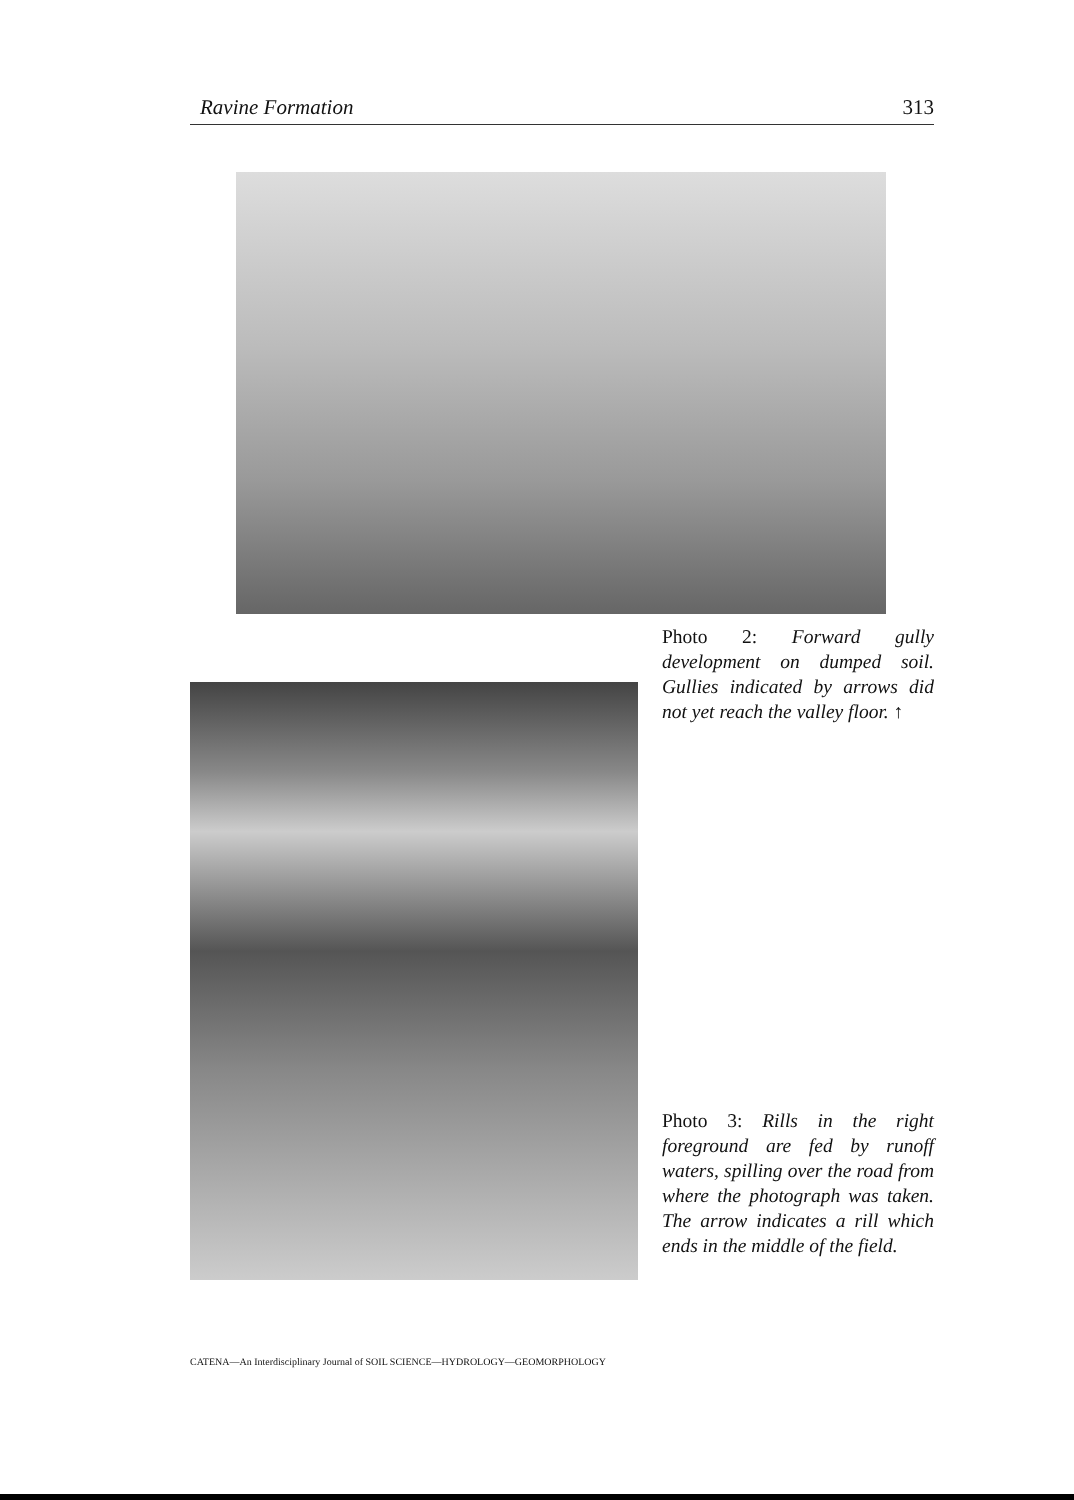Ravine Formation 313
Photo 2: Forward gully development on dumped soil. Gullies indicated by arrows did not yet reach the valley floor. ↑
Photo 3: Rills in the right foreground are fed by runoff waters, spilling over the road from where the photograph was taken. The arrow indicates a rill which ends in the middle of the field.
CATENA—An Interdisciplinary Journal of SOIL SCIENCE—HYDROLOGY—GEOMORPHOLOGY